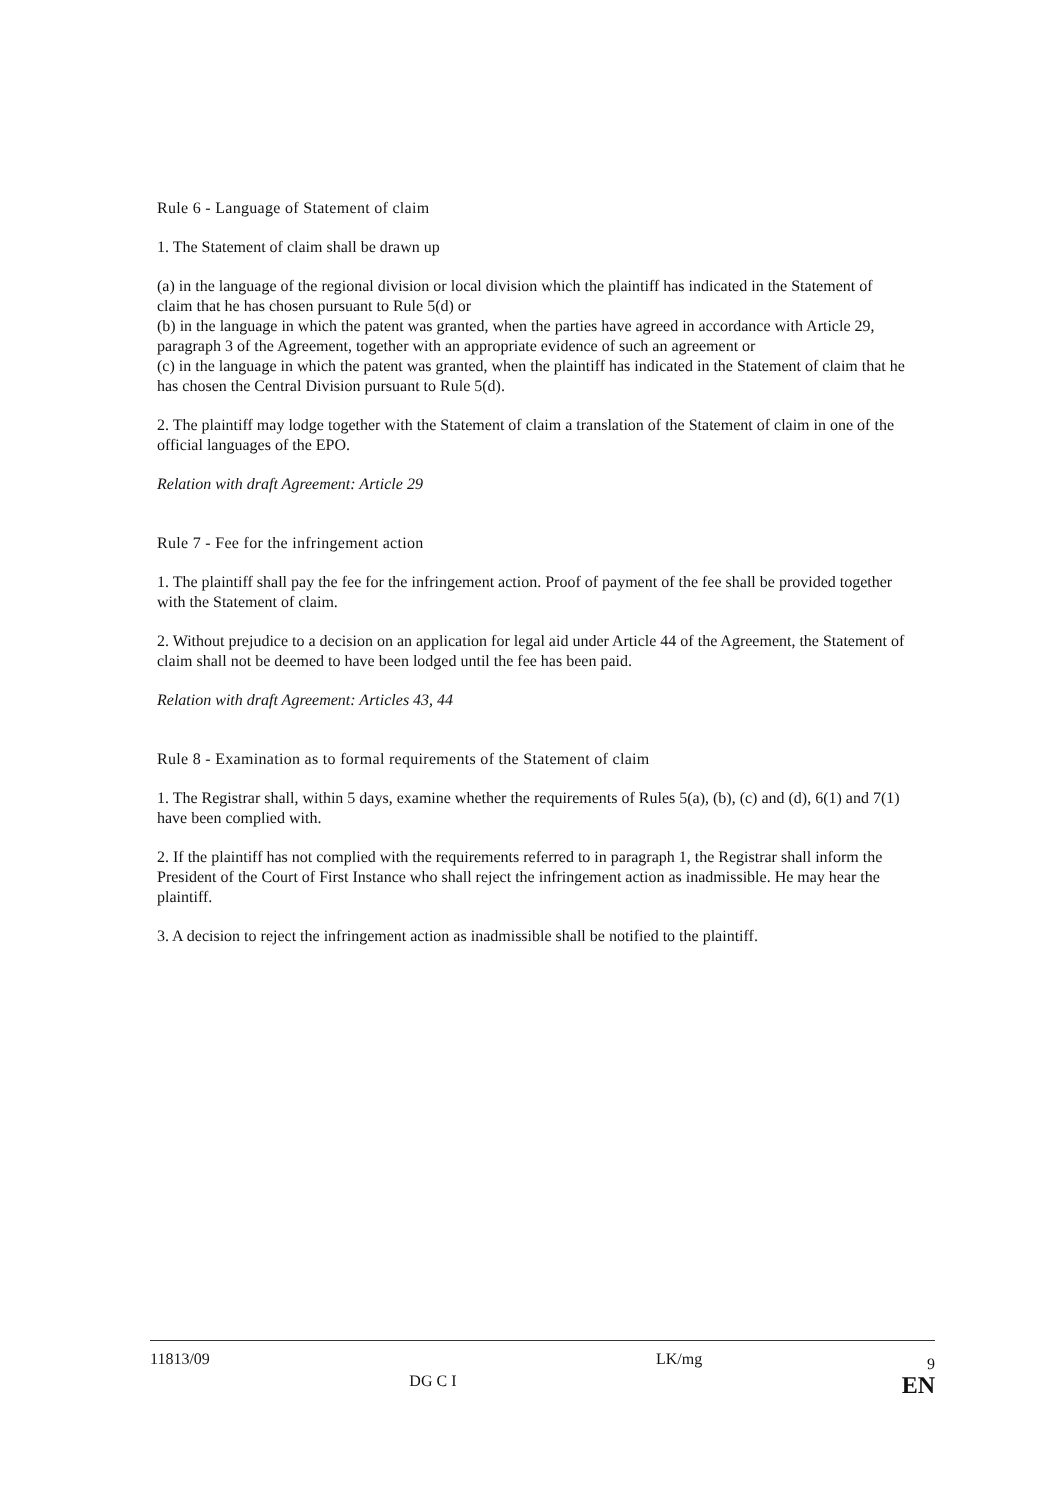Rule 6 - Language of Statement of claim
1. The Statement of claim shall be drawn up
(a) in the language of the regional division or local division which the plaintiff has indicated in the Statement of claim that he has chosen pursuant to Rule 5(d) or
(b) in the language in which the patent was granted, when the parties have agreed in accordance with Article 29, paragraph 3 of the Agreement, together with an appropriate evidence of such an agreement or
(c) in the language in which the patent was granted, when the plaintiff has indicated in the Statement of claim that he has chosen the Central Division pursuant to Rule 5(d).
2. The plaintiff may lodge together with the Statement of claim a translation of the Statement of claim in one of the official languages of the EPO.
Relation with draft Agreement: Article 29
Rule 7 - Fee for the infringement action
1. The plaintiff shall pay the fee for the infringement action. Proof of payment of the fee shall be provided together with the Statement of claim.
2. Without prejudice to a decision on an application for legal aid under Article 44 of the Agreement, the Statement of claim shall not be deemed to have been lodged until the fee has been paid.
Relation with draft Agreement: Articles 43, 44
Rule 8 - Examination as to formal requirements of the Statement of claim
1. The Registrar shall, within 5 days, examine whether the requirements of Rules 5(a), (b), (c) and (d), 6(1) and 7(1) have been complied with.
2. If the plaintiff has not complied with the requirements referred to in paragraph 1, the Registrar shall inform the President of the Court of First Instance who shall reject the infringement action as inadmissible. He may hear the plaintiff.
3. A decision to reject the infringement action as inadmissible shall be notified to the plaintiff.
11813/09 DG C I LK/mg 9
EN